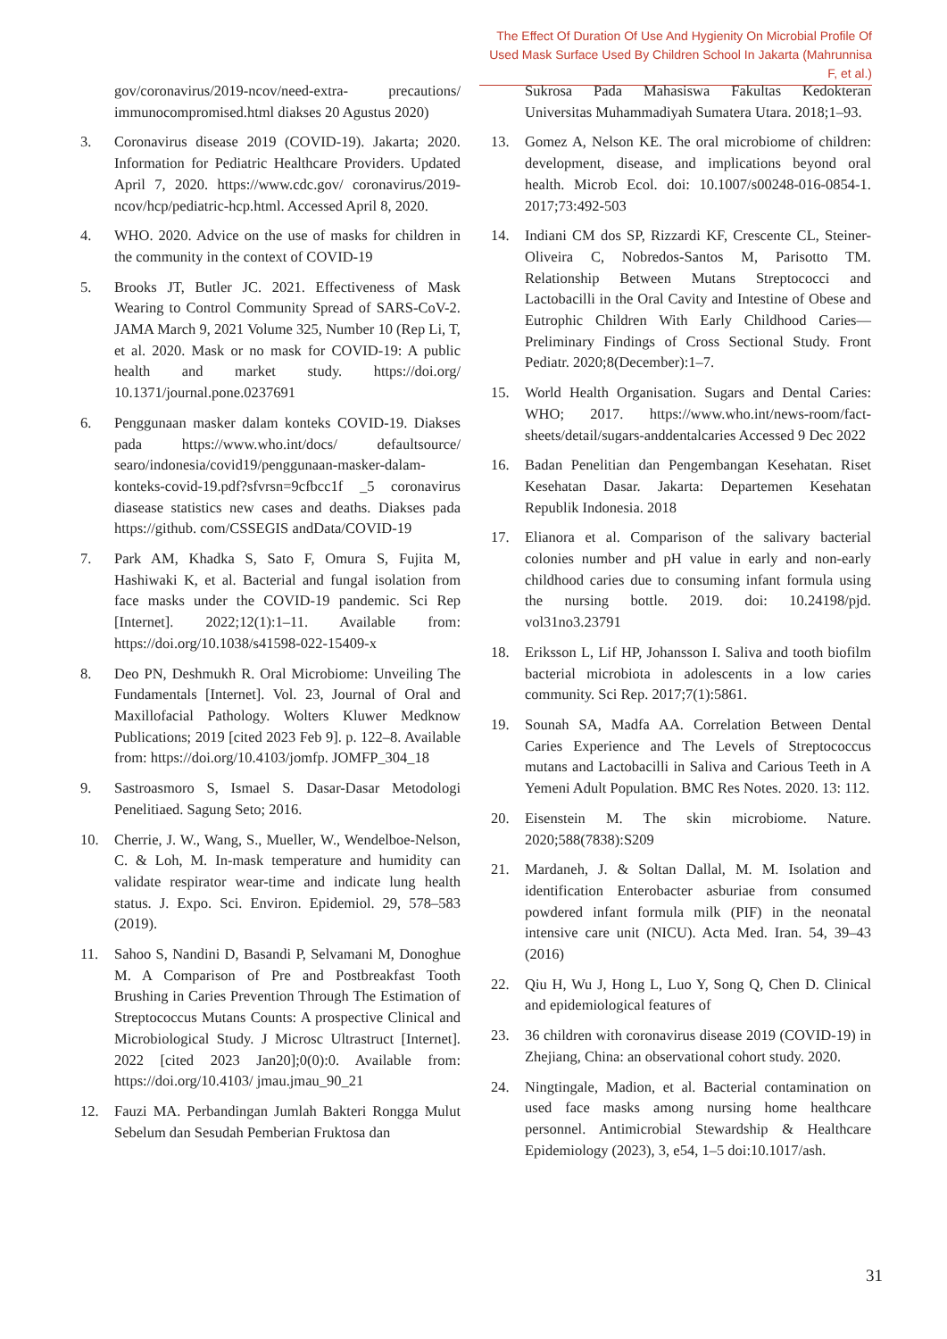The Effect Of Duration Of Use And Hygienity On Microbial Profile Of
Used Mask Surface Used By Children School In Jakarta (Mahrunnisa F, et al.)
gov/coronavirus/2019-ncov/need-extra- precautions/ immunocompromised.html diakses 20 Agustus 2020)
3. Coronavirus disease 2019 (COVID-19). Jakarta; 2020. Information for Pediatric Healthcare Providers. Updated April 7, 2020. https://www.cdc.gov/ coronavirus/2019- ncov/hcp/pediatric-hcp.html. Accessed April 8, 2020.
4. WHO. 2020. Advice on the use of masks for children in the community in the context of COVID-19
5. Brooks JT, Butler JC. 2021. Effectiveness of Mask Wearing to Control Community Spread of SARS-CoV-2. JAMA March 9, 2021 Volume 325, Number 10 (Rep Li, T, et al. 2020. Mask or no mask for COVID-19: A public health and market study. https://doi.org/ 10.1371/journal.pone.0237691
6. Penggunaan masker dalam konteks COVID-19. Diakses pada https://www.who.int/docs/ defaultsource/ searo/indonesia/covid19/penggunaan-masker-dalam-konteks-covid-19.pdf?sfvrsn=9cfbcc1f _5 coronavirus diasease statistics new cases and deaths. Diakses pada https://github. com/CSSEGIS andData/COVID-19
7. Park AM, Khadka S, Sato F, Omura S, Fujita M, Hashiwaki K, et al. Bacterial and fungal isolation from face masks under the COVID-19 pandemic. Sci Rep [Internet]. 2022;12(1):1–11. Available from: https://doi.org/10.1038/s41598-022-15409-x
8. Deo PN, Deshmukh R. Oral Microbiome: Unveiling The Fundamentals [Internet]. Vol. 23, Journal of Oral and Maxillofacial Pathology. Wolters Kluwer Medknow Publications; 2019 [cited 2023 Feb 9]. p. 122–8. Available from: https://doi.org/10.4103/jomfp. JOMFP_304_18
9. Sastroasmoro S, Ismael S. Dasar-Dasar Metodologi Penelitiaed. Sagung Seto; 2016.
10. Cherrie, J. W., Wang, S., Mueller, W., Wendelboe-Nelson, C. & Loh, M. In-mask temperature and humidity can validate respirator wear-time and indicate lung health status. J. Expo. Sci. Environ. Epidemiol. 29, 578–583 (2019).
11. Sahoo S, Nandini D, Basandi P, Selvamani M, Donoghue M. A Comparison of Pre and Postbreakfast Tooth Brushing in Caries Prevention Through The Estimation of Streptococcus Mutans Counts: A prospective Clinical and Microbiological Study. J Microsc Ultrastruct [Internet]. 2022 [cited 2023 Jan20];0(0):0. Available from: https://doi.org/10.4103/ jmau.jmau_90_21
12. Fauzi MA. Perbandingan Jumlah Bakteri Rongga Mulut Sebelum dan Sesudah Pemberian Fruktosa dan
Sukrosa Pada Mahasiswa Fakultas Kedokteran Universitas Muhammadiyah Sumatera Utara. 2018;1–93.
13. Gomez A, Nelson KE. The oral microbiome of children: development, disease, and implications beyond oral health. Microb Ecol. doi: 10.1007/s00248-016-0854-1. 2017;73:492-503
14. Indiani CM dos SP, Rizzardi KF, Crescente CL, Steiner-Oliveira C, Nobredos-Santos M, Parisotto TM. Relationship Between Mutans Streptococci and Lactobacilli in the Oral Cavity and Intestine of Obese and Eutrophic Children With Early Childhood Caries— Preliminary Findings of Cross Sectional Study. Front Pediatr. 2020;8(December):1–7.
15. World Health Organisation. Sugars and Dental Caries: WHO; 2017. https://www.who.int/news-room/fact-sheets/detail/sugars-anddentalcaries Accessed 9 Dec 2022
16. Badan Penelitian dan Pengembangan Kesehatan. Riset Kesehatan Dasar. Jakarta: Departemen Kesehatan Republik Indonesia. 2018
17. Elianora et al. Comparison of the salivary bacterial colonies number and pH value in early and non-early childhood caries due to consuming infant formula using the nursing bottle. 2019. doi: 10.24198/pjd. vol31no3.23791
18. Eriksson L, Lif HP, Johansson I. Saliva and tooth biofilm bacterial microbiota in adolescents in a low caries community. Sci Rep. 2017;7(1):5861.
19. Sounah SA, Madfa AA. Correlation Between Dental Caries Experience and The Levels of Streptococcus mutans and Lactobacilli in Saliva and Carious Teeth in A Yemeni Adult Population. BMC Res Notes. 2020. 13: 112.
20. Eisenstein M. The skin microbiome. Nature. 2020;588(7838):S209
21. Mardaneh, J. & Soltan Dallal, M. M. Isolation and identification Enterobacter asburiae from consumed powdered infant formula milk (PIF) in the neonatal intensive care unit (NICU). Acta Med. Iran. 54, 39–43 (2016)
22. Qiu H, Wu J, Hong L, Luo Y, Song Q, Chen D. Clinical and epidemiological features of
23. 36 children with coronavirus disease 2019 (COVID-19) in Zhejiang, China: an observational cohort study. 2020.
24. Ningtingale, Madion, et al. Bacterial contamination on used face masks among nursing home healthcare personnel. Antimicrobial Stewardship & Healthcare Epidemiology (2023), 3, e54, 1–5 doi:10.1017/ash.
31